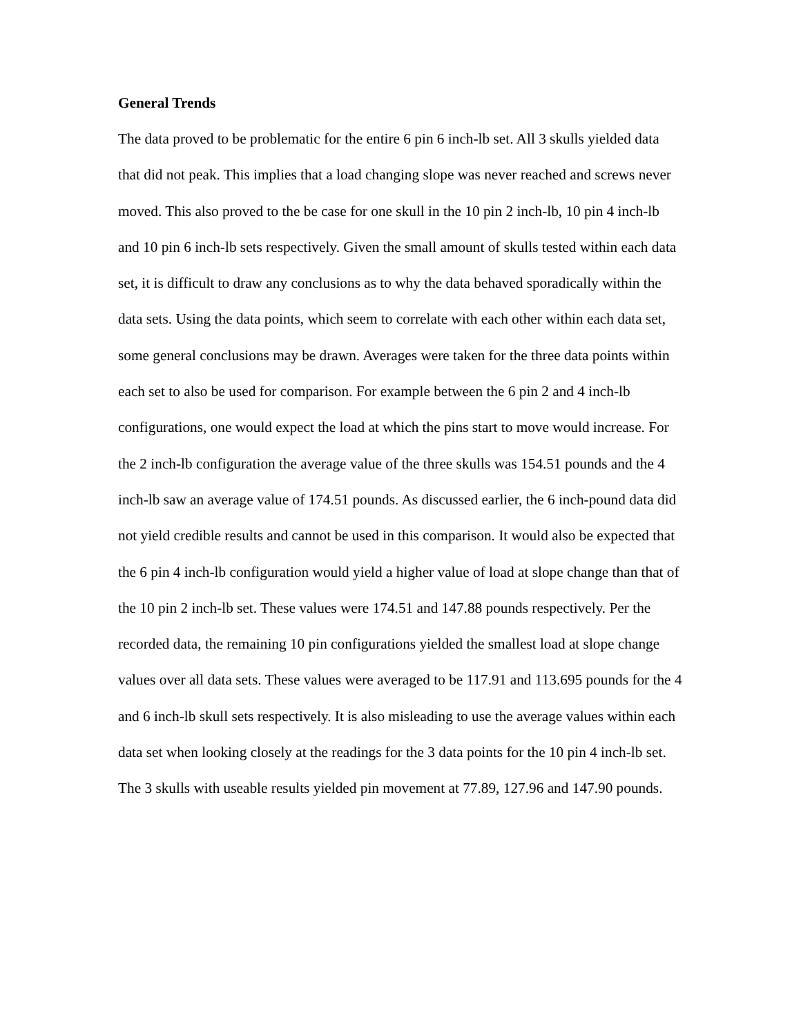General Trends
The data proved to be problematic for the entire 6 pin 6 inch-lb set. All 3 skulls yielded data that did not peak. This implies that a load changing slope was never reached and screws never moved. This also proved to the be case for one skull in the 10 pin 2 inch-lb, 10 pin 4 inch-lb and 10 pin 6 inch-lb sets respectively. Given the small amount of skulls tested within each data set, it is difficult to draw any conclusions as to why the data behaved sporadically within the data sets. Using the data points, which seem to correlate with each other within each data set, some general conclusions may be drawn. Averages were taken for the three data points within each set to also be used for comparison. For example between the 6 pin 2 and 4 inch-lb configurations, one would expect the load at which the pins start to move would increase. For the 2 inch-lb configuration the average value of the three skulls was 154.51 pounds and the 4 inch-lb saw an average value of 174.51 pounds. As discussed earlier, the 6 inch-pound data did not yield credible results and cannot be used in this comparison. It would also be expected that the 6 pin 4 inch-lb configuration would yield a higher value of load at slope change than that of the 10 pin 2 inch-lb set. These values were 174.51 and 147.88 pounds respectively. Per the recorded data, the remaining 10 pin configurations yielded the smallest load at slope change values over all data sets. These values were averaged to be 117.91 and 113.695 pounds for the 4 and 6 inch-lb skull sets respectively. It is also misleading to use the average values within each data set when looking closely at the readings for the 3 data points for the 10 pin 4 inch-lb set. The 3 skulls with useable results yielded pin movement at 77.89, 127.96 and 147.90 pounds.